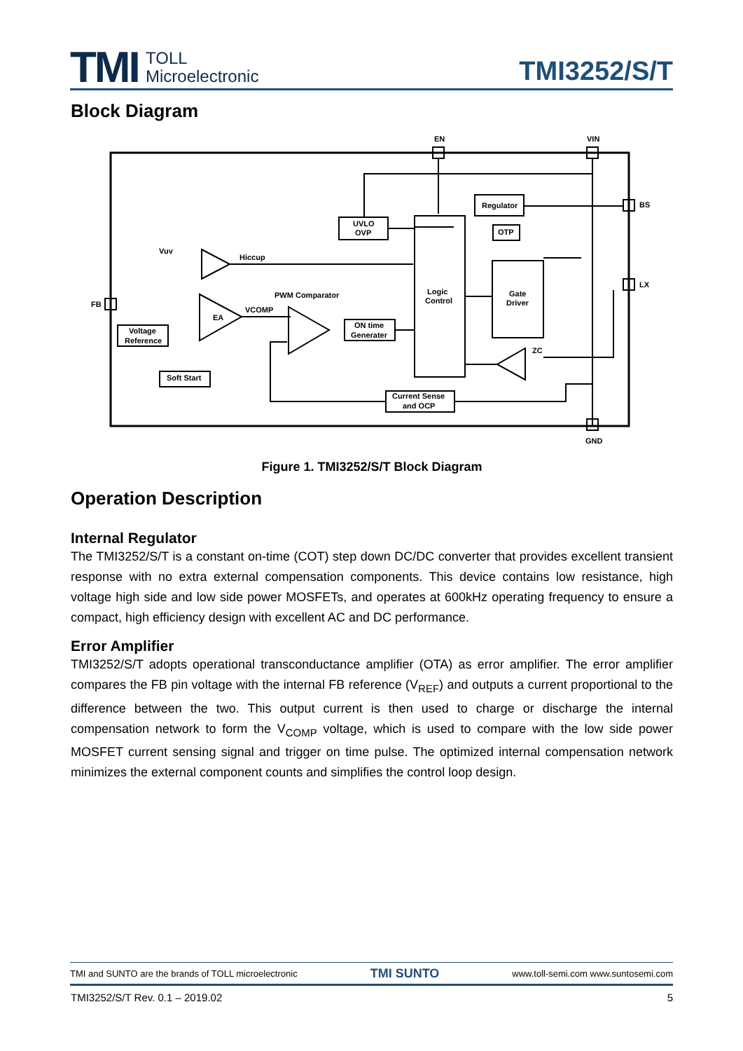TMI
TOLL
Microelectronic
TMI3252/S/T
Block Diagram
EN
VIN
BS
LX
FB
GND
Regulator
OTP
UVLO
OVP
Logic
Control
Gate
Driver
ON time
Generater
Voltage
Reference
Soft Start
Current Sense
and OCP
Vuv
Hiccup
PWM Comparator
EA
VCOMP
ZC
Figure 1. TMI3252/S/T Block Diagram
Operation Description
Internal Regulator
The TMI3252/S/T is a constant on-time (COT) step down DC/DC converter that provides excellent transient response with no extra external compensation components. This device contains low resistance, high voltage high side and low side power MOSFETs, and operates at 600kHz operating frequency to ensure a compact, high efficiency design with excellent AC and DC performance.
Error Amplifier
TMI3252/S/T adopts operational transconductance amplifier (OTA) as error amplifier. The error amplifier compares the FB pin voltage with the internal FB reference (V<sub>REF</sub>) and outputs a current proportional to the difference between the two. This output current is then used to charge or discharge the internal compensation network to form the V<sub>COMP</sub> voltage, which is used to compare with the low side power MOSFET current sensing signal and trigger on time pulse. The optimized internal compensation network minimizes the external component counts and simplifies the control loop design.
TMI and SUNTO are the brands of TOLL microelectronic TMI SUNTO www.toll-semi.com www.suntosemi.com
TMI3252/S/T Rev. 0.1 – 2019.02 5